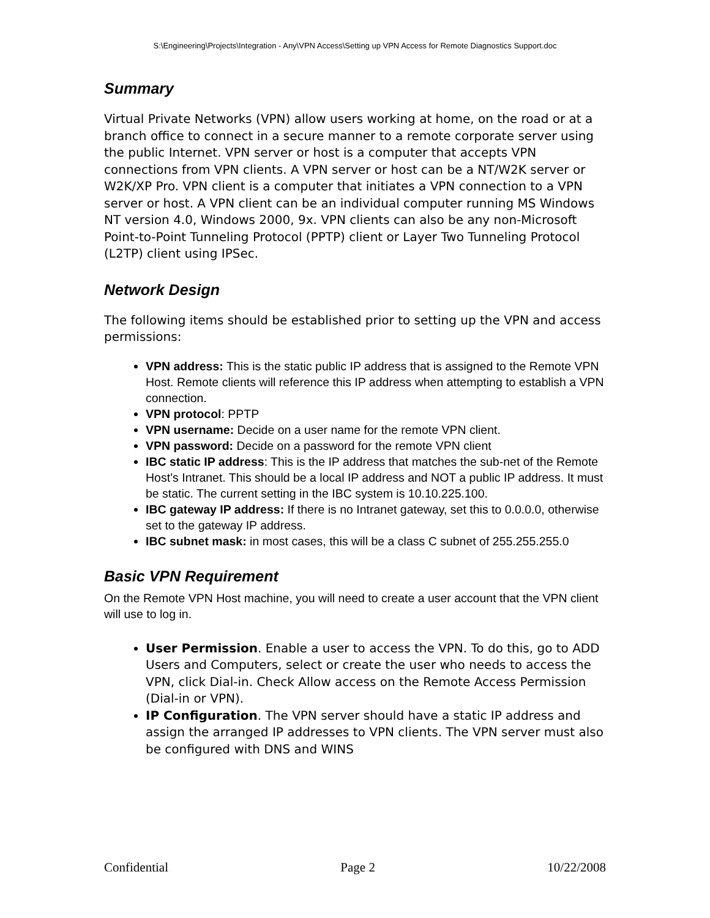S:\Engineering\Projects\Integration - Any\VPN Access\Setting up VPN Access for Remote Diagnostics Support.doc
Summary
Virtual Private Networks (VPN) allow users working at home, on the road or at a branch office to connect in a secure manner to a remote corporate server using the public Internet. VPN server or host is a computer that accepts VPN connections from VPN clients. A VPN server or host can be a NT/W2K server or W2K/XP Pro. VPN client is a computer that initiates a VPN connection to a VPN server or host. A VPN client can be an individual computer running MS Windows NT version 4.0, Windows 2000, 9x. VPN clients can also be any non-Microsoft Point-to-Point Tunneling Protocol (PPTP) client or Layer Two Tunneling Protocol (L2TP) client using IPSec.
Network Design
The following items should be established prior to setting up the VPN and access permissions:
VPN address: This is the static public IP address that is assigned to the Remote VPN Host. Remote clients will reference this IP address when attempting to establish a VPN connection.
VPN protocol: PPTP
VPN username: Decide on a user name for the remote VPN client.
VPN password: Decide on a password for the remote VPN client
IBC static IP address: This is the IP address that matches the sub-net of the Remote Host’s Intranet. This should be a local IP address and NOT a public IP address. It must be static. The current setting in the IBC system is 10.10.225.100.
IBC gateway IP address: If there is no Intranet gateway, set this to 0.0.0.0, otherwise set to the gateway IP address.
IBC subnet mask: in most cases, this will be a class C subnet of 255.255.255.0
Basic VPN Requirement
On the Remote VPN Host machine, you will need to create a user account that the VPN client will use to log in.
User Permission. Enable a user to access the VPN. To do this, go to ADD Users and Computers, select or create the user who needs to access the VPN, click Dial-in. Check Allow access on the Remote Access Permission (Dial-in or VPN).
IP Configuration. The VPN server should have a static IP address and assign the arranged IP addresses to VPN clients. The VPN server must also be configured with DNS and WINS
Confidential Page 2 10/22/2008